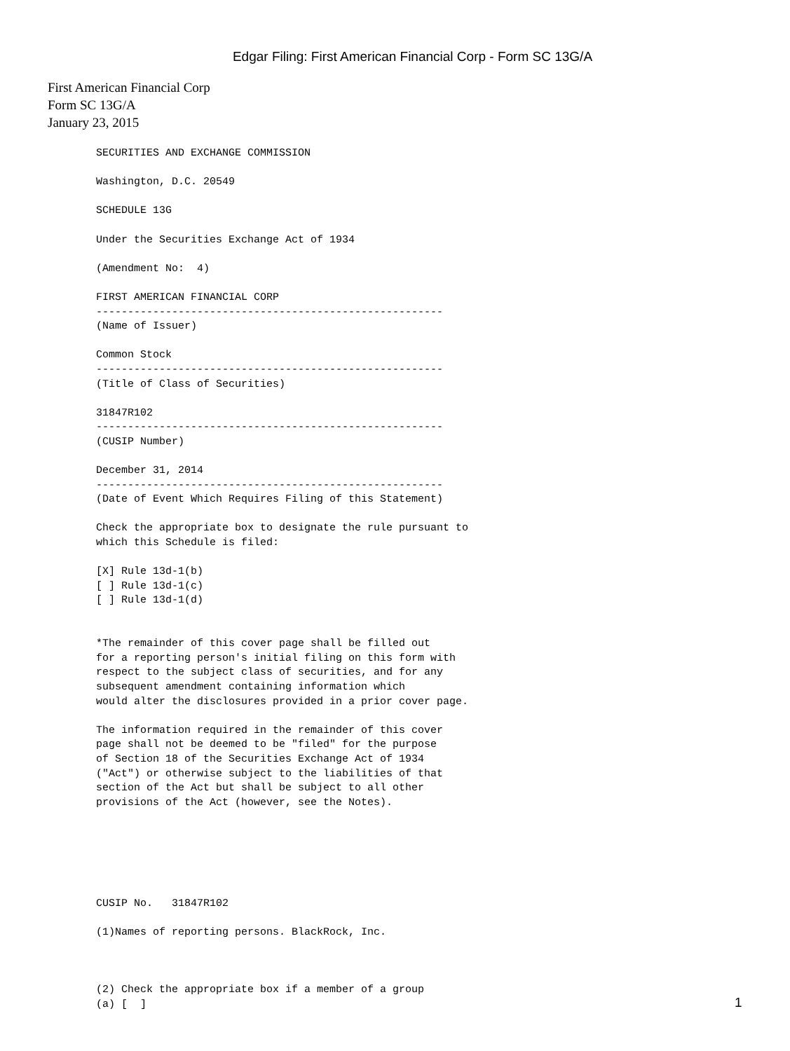Edgar Filing: First American Financial Corp - Form SC 13G/A
First American Financial Corp
Form SC 13G/A
January 23, 2015
SECURITIES AND EXCHANGE COMMISSION

Washington, D.C. 20549

SCHEDULE 13G

Under the Securities Exchange Act of 1934

(Amendment No:  4)

FIRST AMERICAN FINANCIAL CORP
-------------------------------------------------------
(Name of Issuer)

Common Stock
-------------------------------------------------------
(Title of Class of Securities)

31847R102
-------------------------------------------------------
(CUSIP Number)

December 31, 2014
-------------------------------------------------------
(Date of Event Which Requires Filing of this Statement)

Check the appropriate box to designate the rule pursuant to
which this Schedule is filed:

[X] Rule 13d-1(b)
[ ] Rule 13d-1(c)
[ ] Rule 13d-1(d)


*The remainder of this cover page shall be filled out
for a reporting person's initial filing on this form with
respect to the subject class of securities, and for any
subsequent amendment containing information which
would alter the disclosures provided in a prior cover page.

The information required in the remainder of this cover
page shall not be deemed to be "filed" for the purpose
of Section 18 of the Securities Exchange Act of 1934
("Act") or otherwise subject to the liabilities of that
section of the Act but shall be subject to all other
provisions of the Act (however, see the Notes).






CUSIP No.   31847R102

(1)Names of reporting persons. BlackRock, Inc.



(2) Check the appropriate box if a member of a group
(a) [  ]
1